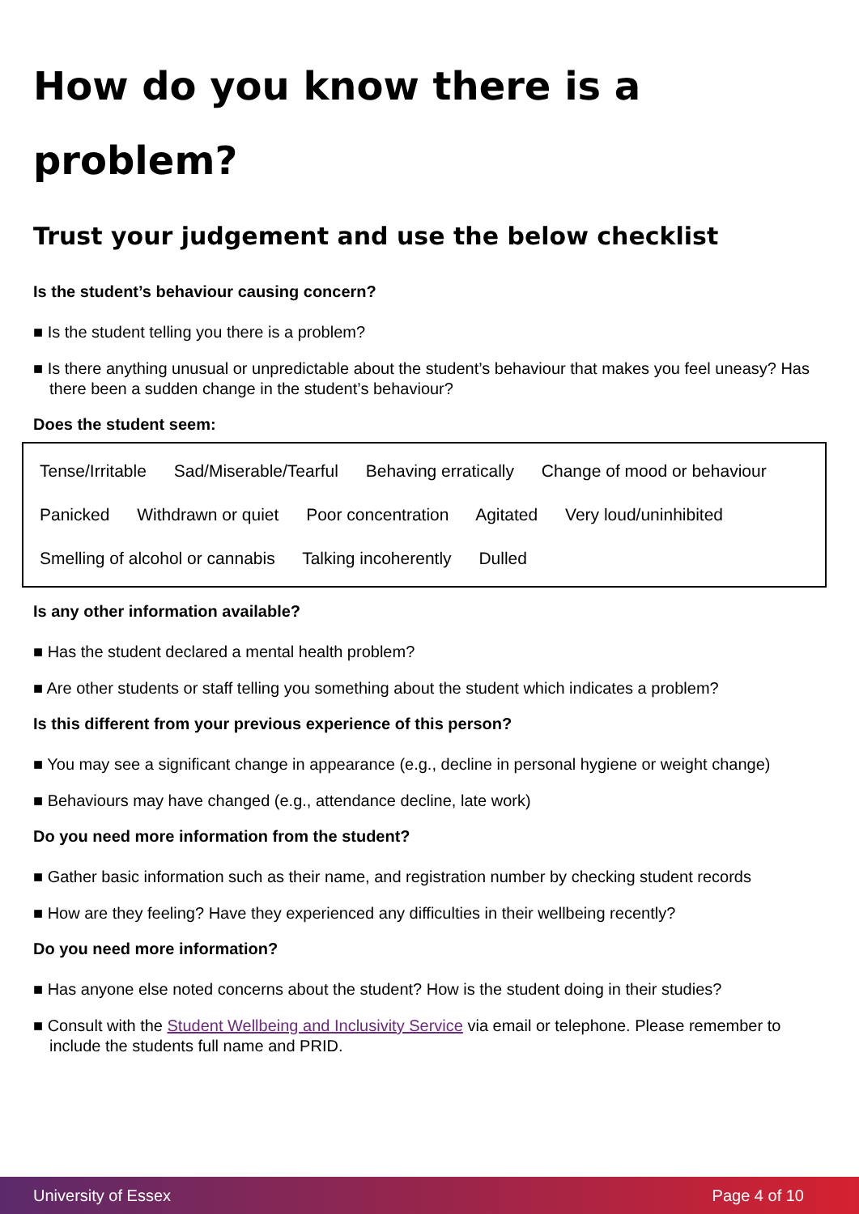How do you know there is a problem?
Trust your judgement and use the below checklist
Is the student’s behaviour causing concern?
■ Is the student telling you there is a problem?
■ Is there anything unusual or unpredictable about the student’s behaviour that makes you feel uneasy? Has there been a sudden change in the student’s behaviour?
Does the student seem:
Tense/Irritable Sad/Miserable/Tearful Behaving erratically Change of mood or behaviour
Panicked Withdrawn or quiet Poor concentration Agitated Very loud/uninhibited
Smelling of alcohol or cannabis Talking incoherently Dulled
Is any other information available?
■ Has the student declared a mental health problem?
■ Are other students or staff telling you something about the student which indicates a problem?
Is this different from your previous experience of this person?
■ You may see a significant change in appearance (e.g., decline in personal hygiene or weight change)
■ Behaviours may have changed (e.g., attendance decline, late work)
Do you need more information from the student?
■ Gather basic information such as their name, and registration number by checking student records
■ How are they feeling? Have they experienced any difficulties in their wellbeing recently?
Do you need more information?
■ Has anyone else noted concerns about the student? How is the student doing in their studies?
■ Consult with the Student Wellbeing and Inclusivity Service via email or telephone. Please remember to include the students full name and PRID.
University of Essex Page 4 of 10